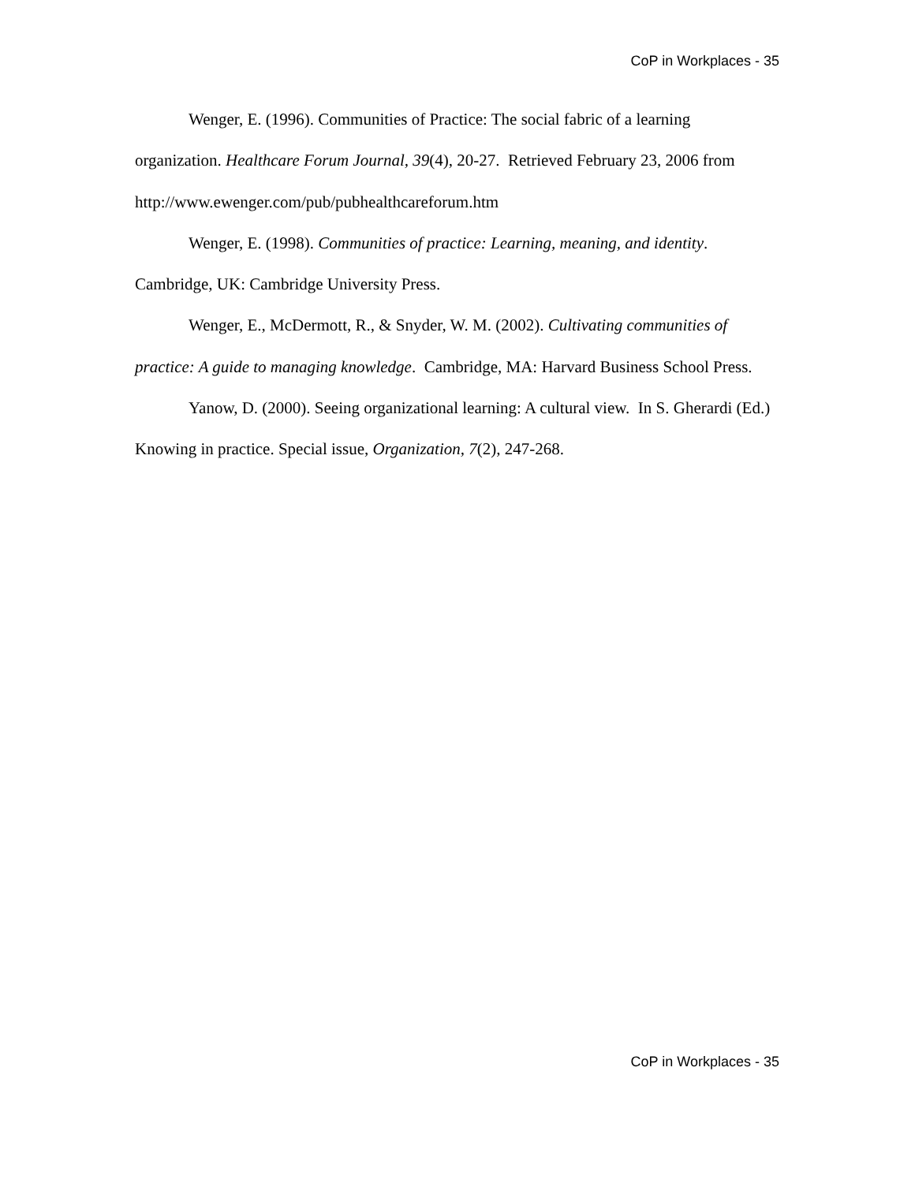CoP in Workplaces - 35
Wenger, E. (1996). Communities of Practice: The social fabric of a learning organization. Healthcare Forum Journal, 39(4), 20-27. Retrieved February 23, 2006 from http://www.ewenger.com/pub/pubhealthcareforum.htm
Wenger, E. (1998). Communities of practice: Learning, meaning, and identity. Cambridge, UK: Cambridge University Press.
Wenger, E., McDermott, R., & Snyder, W. M. (2002). Cultivating communities of practice: A guide to managing knowledge. Cambridge, MA: Harvard Business School Press.
Yanow, D. (2000). Seeing organizational learning: A cultural view. In S. Gherardi (Ed.) Knowing in practice. Special issue, Organization, 7(2), 247-268.
CoP in Workplaces - 35